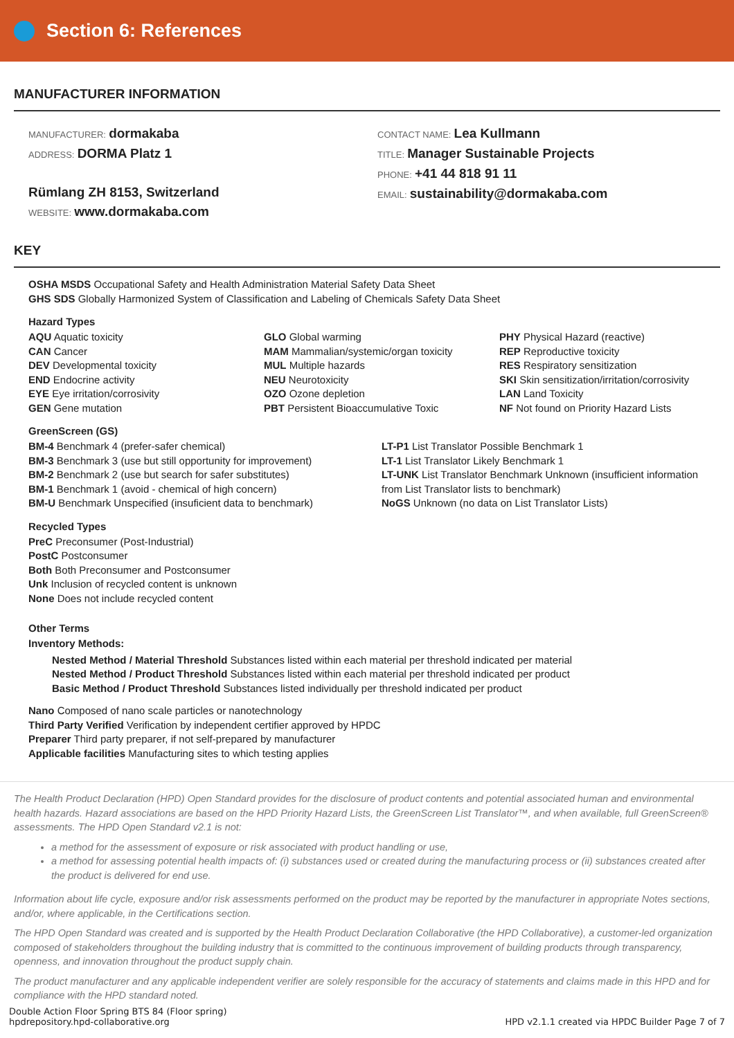Section 6: References
MANUFACTURER INFORMATION
MANUFACTURER: dormakaba
ADDRESS: DORMA Platz 1
Rümlang ZH 8153, Switzerland
WEBSITE: www.dormakaba.com
CONTACT NAME: Lea Kullmann
TITLE: Manager Sustainable Projects
PHONE: +41 44 818 91 11
EMAIL: sustainability@dormakaba.com
KEY
OSHA MSDS Occupational Safety and Health Administration Material Safety Data Sheet
GHS SDS Globally Harmonized System of Classification and Labeling of Chemicals Safety Data Sheet
Hazard Types
AQU Aquatic toxicity
CAN Cancer
DEV Developmental toxicity
END Endocrine activity
EYE Eye irritation/corrosivity
GEN Gene mutation
GLO Global warming
MAM Mammalian/systemic/organ toxicity
MUL Multiple hazards
NEU Neurotoxicity
OZO Ozone depletion
PBT Persistent Bioaccumulative Toxic
PHY Physical Hazard (reactive)
REP Reproductive toxicity
RES Respiratory sensitization
SKI Skin sensitization/irritation/corrosivity
LAN Land Toxicity
NF Not found on Priority Hazard Lists
GreenScreen (GS)
BM-4 Benchmark 4 (prefer-safer chemical)
BM-3 Benchmark 3 (use but still opportunity for improvement)
BM-2 Benchmark 2 (use but search for safer substitutes)
BM-1 Benchmark 1 (avoid - chemical of high concern)
BM-U Benchmark Unspecified (insuficient data to benchmark)
LT-P1 List Translator Possible Benchmark 1
LT-1 List Translator Likely Benchmark 1
LT-UNK List Translator Benchmark Unknown (insufficient information from List Translator lists to benchmark)
NoGS Unknown (no data on List Translator Lists)
Recycled Types
PreC Preconsumer (Post-Industrial)
PostC Postconsumer
Both Both Preconsumer and Postconsumer
Unk Inclusion of recycled content is unknown
None Does not include recycled content
Other Terms
Inventory Methods:
Nested Method / Material Threshold Substances listed within each material per threshold indicated per material
Nested Method / Product Threshold Substances listed within each material per threshold indicated per product
Basic Method / Product Threshold Substances listed individually per threshold indicated per product
Nano Composed of nano scale particles or nanotechnology
Third Party Verified Verification by independent certifier approved by HPDC
Preparer Third party preparer, if not self-prepared by manufacturer
Applicable facilities Manufacturing sites to which testing applies
The Health Product Declaration (HPD) Open Standard provides for the disclosure of product contents and potential associated human and environmental health hazards. Hazard associations are based on the HPD Priority Hazard Lists, the GreenScreen List Translator™, and when available, full GreenScreen® assessments. The HPD Open Standard v2.1 is not:
a method for the assessment of exposure or risk associated with product handling or use,
a method for assessing potential health impacts of: (i) substances used or created during the manufacturing process or (ii) substances created after the product is delivered for end use.
Information about life cycle, exposure and/or risk assessments performed on the product may be reported by the manufacturer in appropriate Notes sections, and/or, where applicable, in the Certifications section.
The HPD Open Standard was created and is supported by the Health Product Declaration Collaborative (the HPD Collaborative), a customer-led organization composed of stakeholders throughout the building industry that is committed to the continuous improvement of building products through transparency, openness, and innovation throughout the product supply chain.
The product manufacturer and any applicable independent verifier are solely responsible for the accuracy of statements and claims made in this HPD and for compliance with the HPD standard noted.
Double Action Floor Spring BTS 84 (Floor spring)
hpdrepository.hpd-collaborative.org
HPD v2.1.1 created via HPDC Builder Page 7 of 7